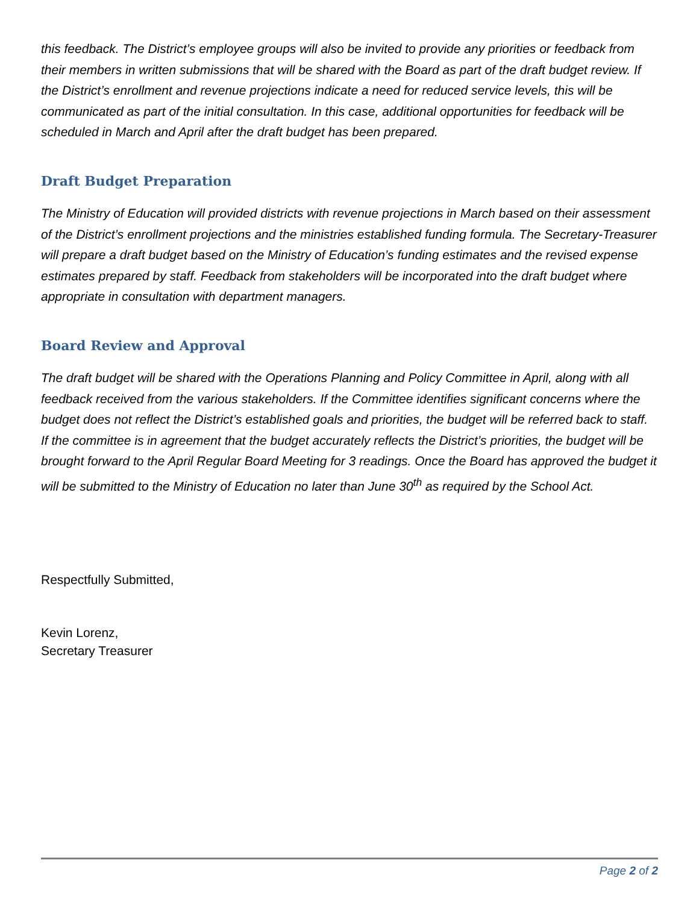this feedback. The District’s employee groups will also be invited to provide any priorities or feedback from their members in written submissions that will be shared with the Board as part of the draft budget review. If the District’s enrollment and revenue projections indicate a need for reduced service levels, this will be communicated as part of the initial consultation. In this case, additional opportunities for feedback will be scheduled in March and April after the draft budget has been prepared.
Draft Budget Preparation
The Ministry of Education will provided districts with revenue projections in March based on their assessment of the District’s enrollment projections and the ministries established funding formula. The Secretary-Treasurer will prepare a draft budget based on the Ministry of Education’s funding estimates and the revised expense estimates prepared by staff. Feedback from stakeholders will be incorporated into the draft budget where appropriate in consultation with department managers.
Board Review and Approval
The draft budget will be shared with the Operations Planning and Policy Committee in April, along with all feedback received from the various stakeholders. If the Committee identifies significant concerns where the budget does not reflect the District’s established goals and priorities, the budget will be referred back to staff. If the committee is in agreement that the budget accurately reflects the District’s priorities, the budget will be brought forward to the April Regular Board Meeting for 3 readings. Once the Board has approved the budget it will be submitted to the Ministry of Education no later than June 30<sup>th</sup> as required by the School Act.
Respectfully Submitted,
Kevin Lorenz,
Secretary Treasurer
Page 2 of 2